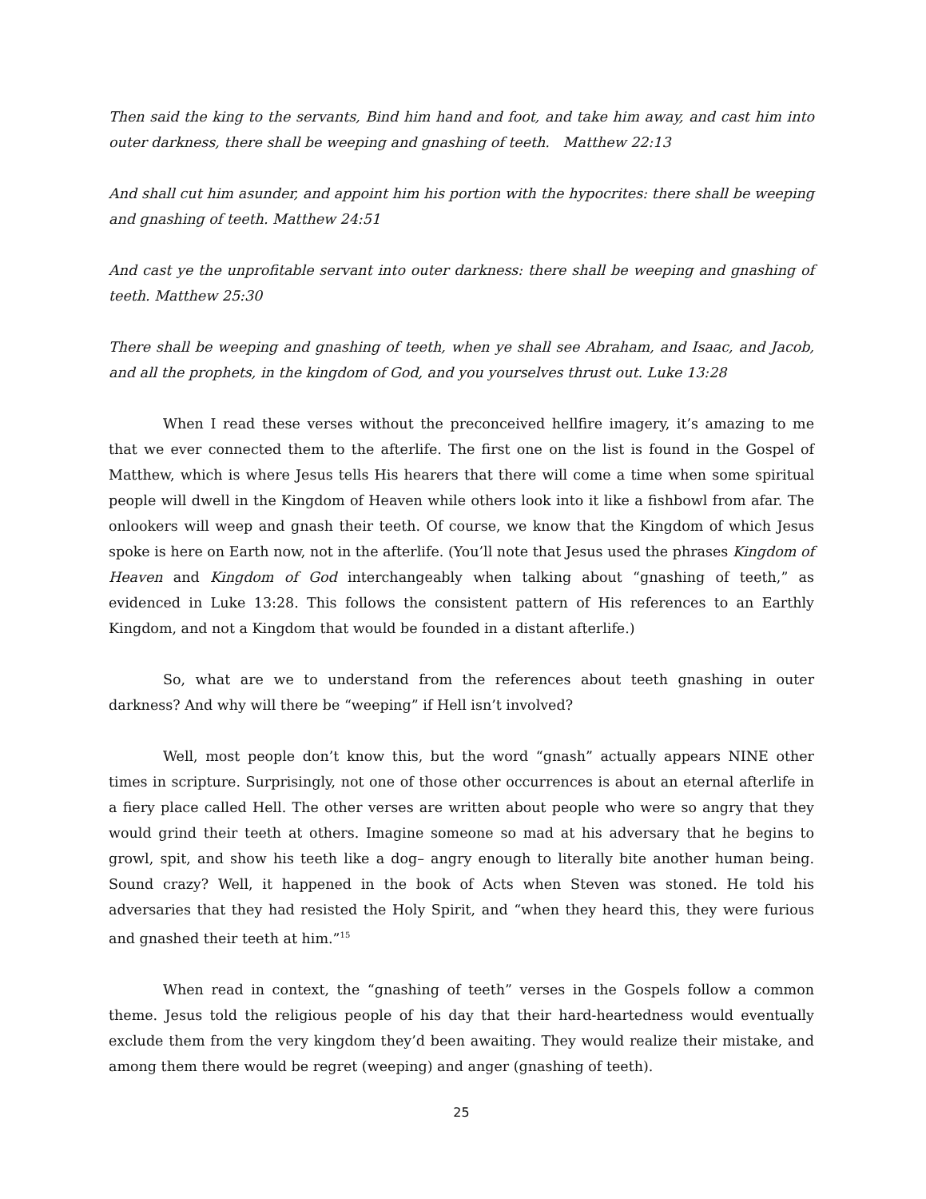Then said the king to the servants, Bind him hand and foot, and take him away, and cast him into outer darkness, there shall be weeping and gnashing of teeth. Matthew 22:13
And shall cut him asunder, and appoint him his portion with the hypocrites: there shall be weeping and gnashing of teeth. Matthew 24:51
And cast ye the unprofitable servant into outer darkness: there shall be weeping and gnashing of teeth. Matthew 25:30
There shall be weeping and gnashing of teeth, when ye shall see Abraham, and Isaac, and Jacob, and all the prophets, in the kingdom of God, and you yourselves thrust out. Luke 13:28
When I read these verses without the preconceived hellfire imagery, it’s amazing to me that we ever connected them to the afterlife. The first one on the list is found in the Gospel of Matthew, which is where Jesus tells His hearers that there will come a time when some spiritual people will dwell in the Kingdom of Heaven while others look into it like a fishbowl from afar. The onlookers will weep and gnash their teeth. Of course, we know that the Kingdom of which Jesus spoke is here on Earth now, not in the afterlife. (You’ll note that Jesus used the phrases Kingdom of Heaven and Kingdom of God interchangeably when talking about “gnashing of teeth,” as evidenced in Luke 13:28. This follows the consistent pattern of His references to an Earthly Kingdom, and not a Kingdom that would be founded in a distant afterlife.)
So, what are we to understand from the references about teeth gnashing in outer darkness? And why will there be “weeping” if Hell isn’t involved?
Well, most people don’t know this, but the word “gnash” actually appears NINE other times in scripture. Surprisingly, not one of those other occurrences is about an eternal afterlife in a fiery place called Hell. The other verses are written about people who were so angry that they would grind their teeth at others. Imagine someone so mad at his adversary that he begins to growl, spit, and show his teeth like a dog– angry enough to literally bite another human being. Sound crazy? Well, it happened in the book of Acts when Steven was stoned. He told his adversaries that they had resisted the Holy Spirit, and “when they heard this, they were furious and gnashed their teeth at him.”<sup>15</sup>
When read in context, the “gnashing of teeth” verses in the Gospels follow a common theme. Jesus told the religious people of his day that their hard-heartedness would eventually exclude them from the very kingdom they’d been awaiting. They would realize their mistake, and among them there would be regret (weeping) and anger (gnashing of teeth).
25